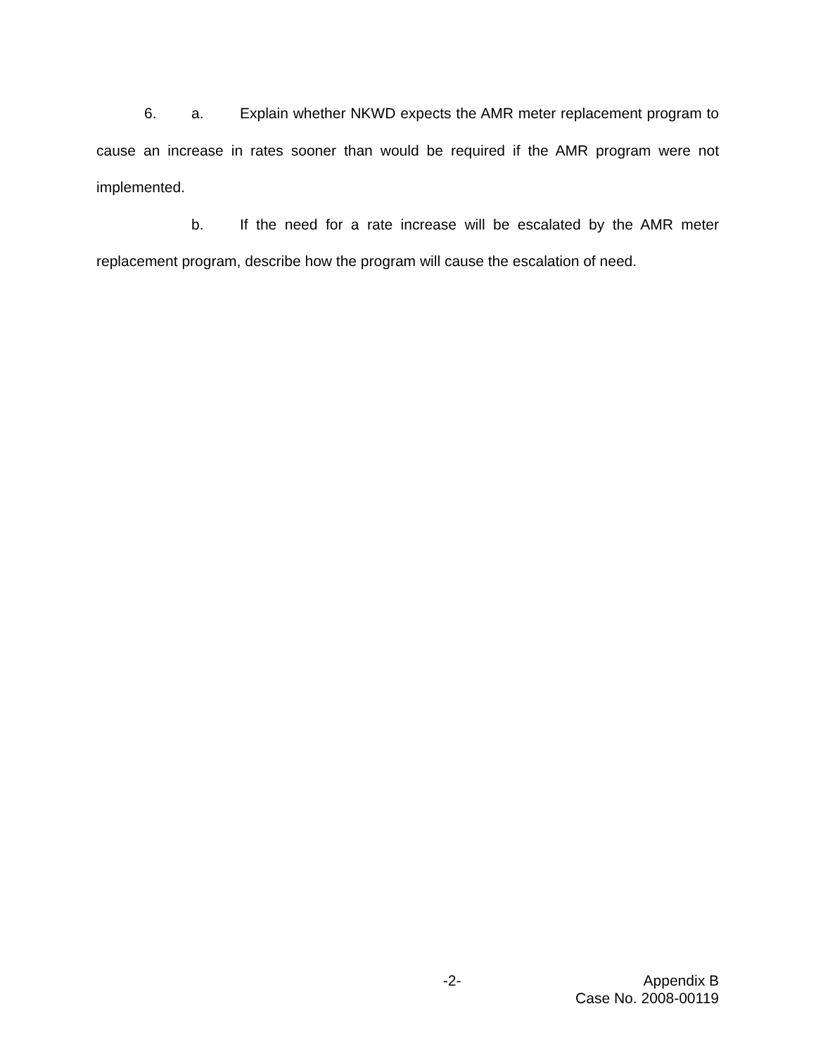6. a. Explain whether NKWD expects the AMR meter replacement program to cause an increase in rates sooner than would be required if the AMR program were not implemented.
b. If the need for a rate increase will be escalated by the AMR meter replacement program, describe how the program will cause the escalation of need.
-2- Appendix B
Case No. 2008-00119